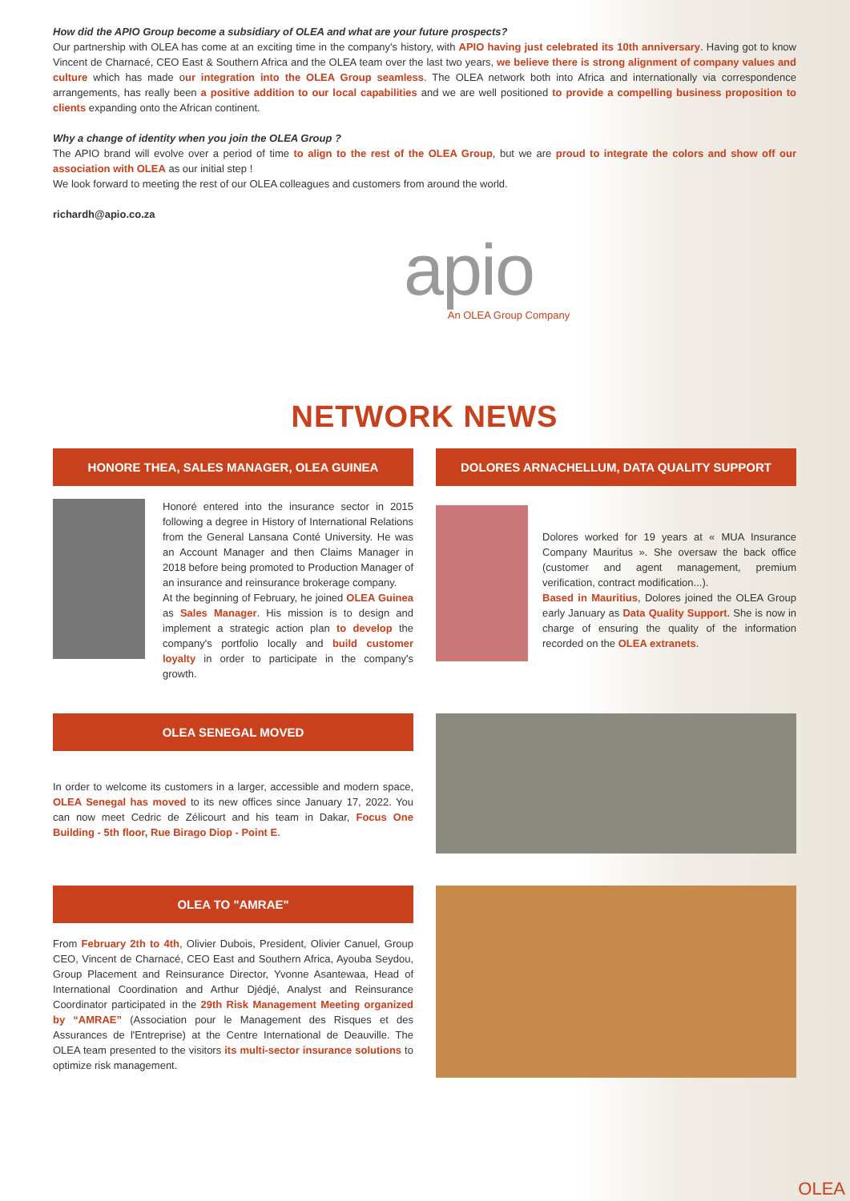How did the APIO Group become a subsidiary of OLEA and what are your future prospects?
Our partnership with OLEA has come at an exciting time in the company's history, with APIO having just celebrated its 10th anniversary. Having got to know Vincent de Charnacé, CEO East & Southern Africa and the OLEA team over the last two years, we believe there is strong alignment of company values and culture which has made our integration into the OLEA Group seamless. The OLEA network both into Africa and internationally via correspondence arrangements, has really been a positive addition to our local capabilities and we are well positioned to provide a compelling business proposition to clients expanding onto the African continent.
Why a change of identity when you join the OLEA Group ?
The APIO brand will evolve over a period of time to align to the rest of the OLEA Group, but we are proud to integrate the colors and show off our association with OLEA as our initial step !
We look forward to meeting the rest of our OLEA colleagues and customers from around the world.
richardh@apio.co.za
apio
An OLEA Group Company
NETWORK NEWS
HONORE THEA, SALES MANAGER, OLEA GUINEA
Honoré entered into the insurance sector in 2015 following a degree in History of International Relations from the General Lansana Conté University. He was an Account Manager and then Claims Manager in 2018 before being promoted to Production Manager of an insurance and reinsurance brokerage company.
At the beginning of February, he joined OLEA Guinea as Sales Manager. His mission is to design and implement a strategic action plan to develop the company's portfolio locally and build customer loyalty in order to participate in the company's growth.
DOLORES ARNACHELLUM, DATA QUALITY SUPPORT
Dolores worked for 19 years at « MUA Insurance Company Mauritus ». She oversaw the back office (customer and agent management, premium verification, contract modification...).
Based in Mauritius, Dolores joined the OLEA Group early January as Data Quality Support. She is now in charge of ensuring the quality of the information recorded on the OLEA extranets.
OLEA SENEGAL MOVED
In order to welcome its customers in a larger, accessible and modern space, OLEA Senegal has moved to its new offices since January 17, 2022. You can now meet Cedric de Zélicourt and his team in Dakar, Focus One Building - 5th floor, Rue Birago Diop - Point E.
OLEA TO "AMRAE"
From February 2th to 4th, Olivier Dubois, President, Olivier Canuel, Group CEO, Vincent de Charnacé, CEO East and Southern Africa, Ayouba Seydou, Group Placement and Reinsurance Director, Yvonne Asantewaa, Head of International Coordination and Arthur Djédjé, Analyst and Reinsurance Coordinator participated in the 29th Risk Management Meeting organized by “AMRAE” (Association pour le Management des Risques et des Assurances de l'Entreprise) at the Centre International de Deauville. The OLEA team presented to the visitors its multi-sector insurance solutions to optimize risk management.
OLEA